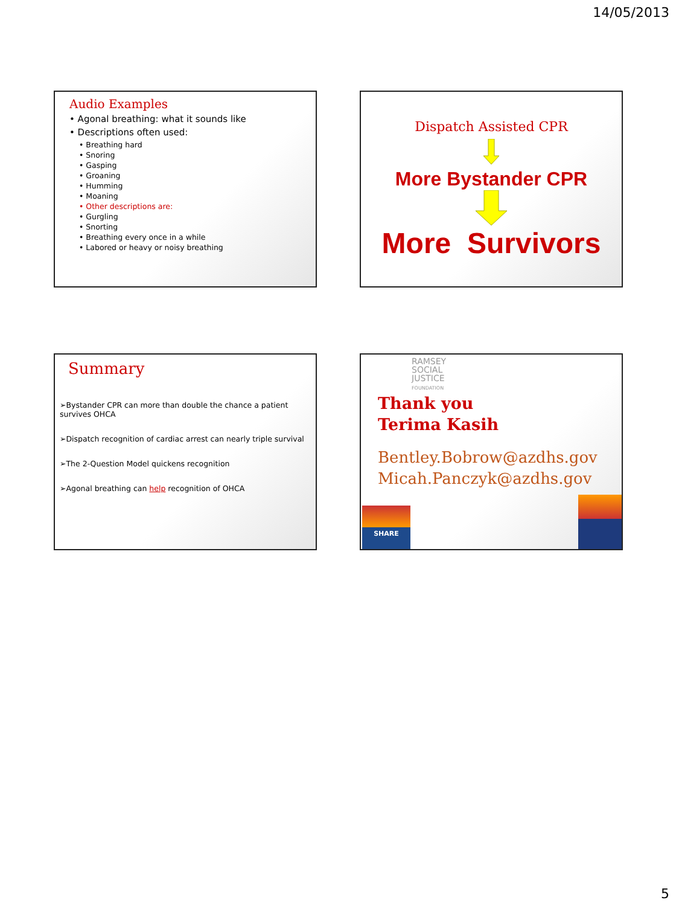14/05/2013
Audio Examples
• Agonal breathing: what it sounds like
• Descriptions often used:
• Breathing hard
• Snoring
• Gasping
• Groaning
• Humming
• Moaning
• Other descriptions are:
• Gurgling
• Snorting
• Breathing every once in a while
• Labored or heavy or noisy breathing
Dispatch Assisted CPR
More Bystander CPR
More Survivors
Summary
➢Bystander CPR can more than double the chance a patient survives OHCA
➢Dispatch recognition of cardiac arrest can nearly triple survival
➢The 2-Question Model quickens recognition
➢Agonal breathing can help recognition of OHCA
RAMSEY
SOCIAL
JUSTICE
FOUNDATION
Thank you
Terima Kasih
Bentley.Bobrow@azdhs.gov
Micah.Panczyk@azdhs.gov
SHARE
5